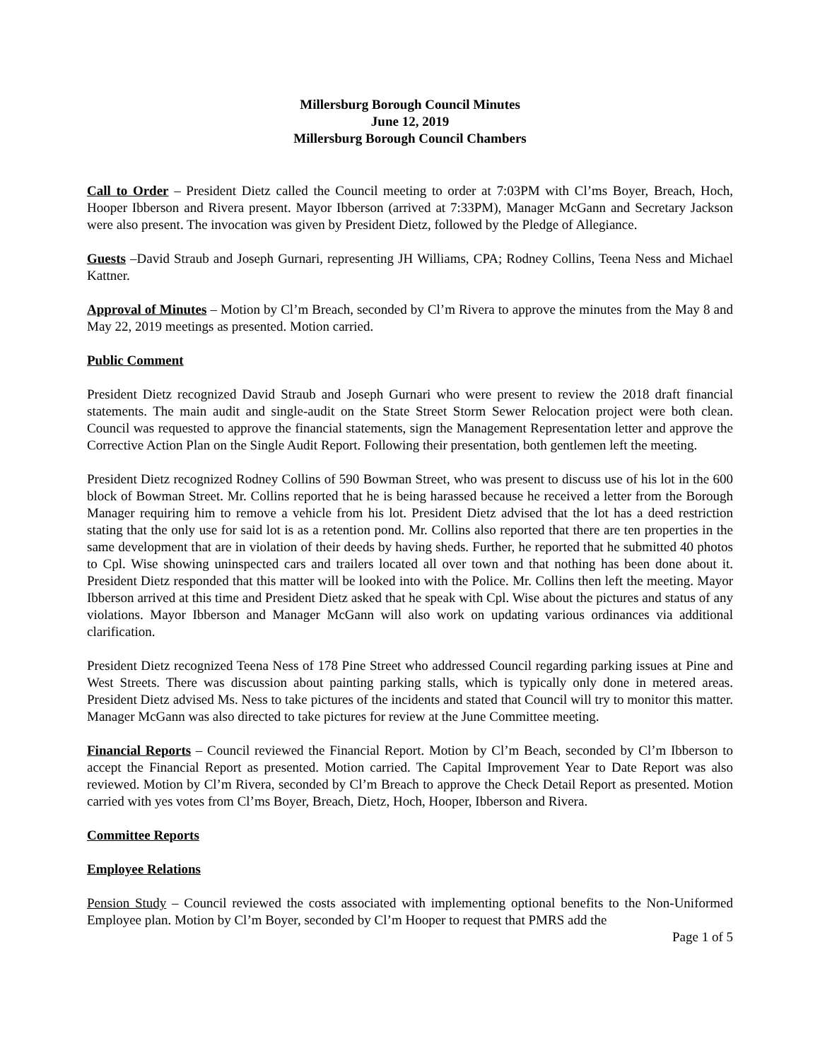Millersburg Borough Council Minutes
June 12, 2019
Millersburg Borough Council Chambers
Call to Order – President Dietz called the Council meeting to order at 7:03PM with Cl’ms Boyer, Breach, Hoch, Hooper Ibberson and Rivera present. Mayor Ibberson (arrived at 7:33PM), Manager McGann and Secretary Jackson were also present. The invocation was given by President Dietz, followed by the Pledge of Allegiance.
Guests –David Straub and Joseph Gurnari, representing JH Williams, CPA; Rodney Collins, Teena Ness and Michael Kattner.
Approval of Minutes – Motion by Cl’m Breach, seconded by Cl’m Rivera to approve the minutes from the May 8 and May 22, 2019 meetings as presented. Motion carried.
Public Comment
President Dietz recognized David Straub and Joseph Gurnari who were present to review the 2018 draft financial statements. The main audit and single-audit on the State Street Storm Sewer Relocation project were both clean. Council was requested to approve the financial statements, sign the Management Representation letter and approve the Corrective Action Plan on the Single Audit Report. Following their presentation, both gentlemen left the meeting.
President Dietz recognized Rodney Collins of 590 Bowman Street, who was present to discuss use of his lot in the 600 block of Bowman Street. Mr. Collins reported that he is being harassed because he received a letter from the Borough Manager requiring him to remove a vehicle from his lot. President Dietz advised that the lot has a deed restriction stating that the only use for said lot is as a retention pond. Mr. Collins also reported that there are ten properties in the same development that are in violation of their deeds by having sheds. Further, he reported that he submitted 40 photos to Cpl. Wise showing uninspected cars and trailers located all over town and that nothing has been done about it. President Dietz responded that this matter will be looked into with the Police. Mr. Collins then left the meeting. Mayor Ibberson arrived at this time and President Dietz asked that he speak with Cpl. Wise about the pictures and status of any violations. Mayor Ibberson and Manager McGann will also work on updating various ordinances via additional clarification.
President Dietz recognized Teena Ness of 178 Pine Street who addressed Council regarding parking issues at Pine and West Streets. There was discussion about painting parking stalls, which is typically only done in metered areas. President Dietz advised Ms. Ness to take pictures of the incidents and stated that Council will try to monitor this matter. Manager McGann was also directed to take pictures for review at the June Committee meeting.
Financial Reports – Council reviewed the Financial Report. Motion by Cl’m Beach, seconded by Cl’m Ibberson to accept the Financial Report as presented. Motion carried. The Capital Improvement Year to Date Report was also reviewed. Motion by Cl’m Rivera, seconded by Cl’m Breach to approve the Check Detail Report as presented. Motion carried with yes votes from Cl’ms Boyer, Breach, Dietz, Hoch, Hooper, Ibberson and Rivera.
Committee Reports
Employee Relations
Pension Study – Council reviewed the costs associated with implementing optional benefits to the Non-Uniformed Employee plan. Motion by Cl’m Boyer, seconded by Cl’m Hooper to request that PMRS add the
Page 1 of 5